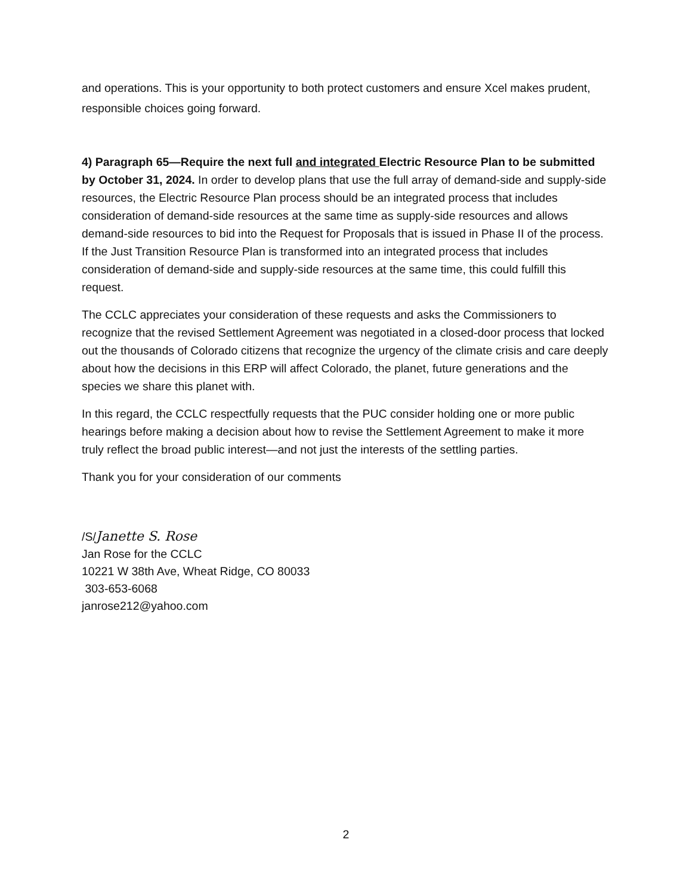and operations. This is your opportunity to both protect customers and ensure Xcel makes prudent, responsible choices going forward.
4) Paragraph 65—Require the next full and integrated Electric Resource Plan to be submitted by October 31, 2024. In order to develop plans that use the full array of demand-side and supply-side resources, the Electric Resource Plan process should be an integrated process that includes consideration of demand-side resources at the same time as supply-side resources and allows demand-side resources to bid into the Request for Proposals that is issued in Phase II of the process. If the Just Transition Resource Plan is transformed into an integrated process that includes consideration of demand-side and supply-side resources at the same time, this could fulfill this request.
The CCLC appreciates your consideration of these requests and asks the Commissioners to recognize that the revised Settlement Agreement was negotiated in a closed-door process that locked out the thousands of Colorado citizens that recognize the urgency of the climate crisis and care deeply about how the decisions in this ERP will affect Colorado, the planet, future generations and the species we share this planet with.
In this regard, the CCLC respectfully requests that the PUC consider holding one or more public hearings before making a decision about how to revise the Settlement Agreement to make it more truly reflect the broad public interest—and not just the interests of the settling parties.
Thank you for your consideration of our comments
/S/Janette S. Rose
Jan Rose for the CCLC
10221 W 38th Ave, Wheat Ridge, CO 80033
303-653-6068
janrose212@yahoo.com
2